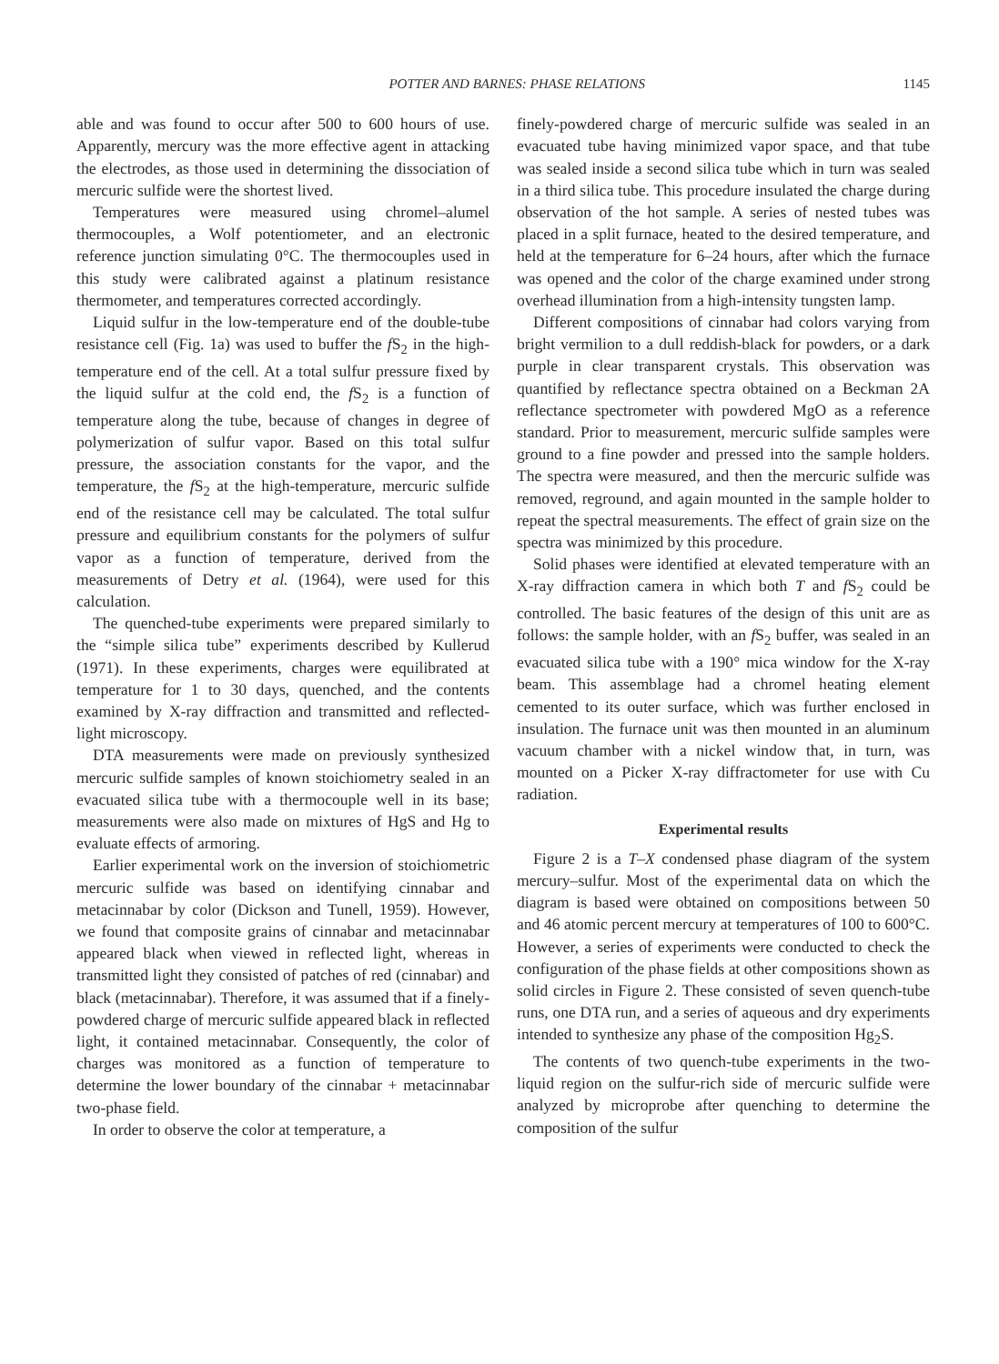POTTER AND BARNES: PHASE RELATIONS 1145
able and was found to occur after 500 to 600 hours of use. Apparently, mercury was the more effective agent in attacking the electrodes, as those used in determining the dissociation of mercuric sulfide were the shortest lived.
Temperatures were measured using chromel–alumel thermocouples, a Wolf potentiometer, and an electronic reference junction simulating 0°C. The thermocouples used in this study were calibrated against a platinum resistance thermometer, and temperatures corrected accordingly.
Liquid sulfur in the low-temperature end of the double-tube resistance cell (Fig. 1a) was used to buffer the f S<sub>2</sub> in the high-temperature end of the cell. At a total sulfur pressure fixed by the liquid sulfur at the cold end, the f S<sub>2</sub> is a function of temperature along the tube, because of changes in degree of polymerization of sulfur vapor. Based on this total sulfur pressure, the association constants for the vapor, and the temperature, the f S<sub>2</sub> at the high-temperature, mercuric sulfide end of the resistance cell may be calculated. The total sulfur pressure and equilibrium constants for the polymers of sulfur vapor as a function of temperature, derived from the measurements of Detry et al. (1964), were used for this calculation.
The quenched-tube experiments were prepared similarly to the “simple silica tube” experiments described by Kullerud (1971). In these experiments, charges were equilibrated at temperature for 1 to 30 days, quenched, and the contents examined by X-ray diffraction and transmitted and reflected-light microscopy.
DTA measurements were made on previously synthesized mercuric sulfide samples of known stoichiometry sealed in an evacuated silica tube with a thermocouple well in its base; measurements were also made on mixtures of HgS and Hg to evaluate effects of armoring.
Earlier experimental work on the inversion of stoichiometric mercuric sulfide was based on identifying cinnabar and metacinnabar by color (Dickson and Tunell, 1959). However, we found that composite grains of cinnabar and metacinnabar appeared black when viewed in reflected light, whereas in transmitted light they consisted of patches of red (cinnabar) and black (metacinnabar). Therefore, it was assumed that if a finely-powdered charge of mercuric sulfide appeared black in reflected light, it contained metacinnabar. Consequently, the color of charges was monitored as a function of temperature to determine the lower boundary of the cinnabar + metacinnabar two-phase field.
In order to observe the color at temperature, a
finely-powdered charge of mercuric sulfide was sealed in an evacuated tube having minimized vapor space, and that tube was sealed inside a second silica tube which in turn was sealed in a third silica tube. This procedure insulated the charge during observation of the hot sample. A series of nested tubes was placed in a split furnace, heated to the desired temperature, and held at the temperature for 6–24 hours, after which the furnace was opened and the color of the charge examined under strong overhead illumination from a high-intensity tungsten lamp.
Different compositions of cinnabar had colors varying from bright vermilion to a dull reddish-black for powders, or a dark purple in clear transparent crystals. This observation was quantified by reflectance spectra obtained on a Beckman 2A reflectance spectrometer with powdered MgO as a reference standard. Prior to measurement, mercuric sulfide samples were ground to a fine powder and pressed into the sample holders. The spectra were measured, and then the mercuric sulfide was removed, reground, and again mounted in the sample holder to repeat the spectral measurements. The effect of grain size on the spectra was minimized by this procedure.
Solid phases were identified at elevated temperature with an X-ray diffraction camera in which both T and f S<sub>2</sub> could be controlled. The basic features of the design of this unit are as follows: the sample holder, with an f S<sub>2</sub> buffer, was sealed in an evacuated silica tube with a 190° mica window for the X-ray beam. This assemblage had a chromel heating element cemented to its outer surface, which was further enclosed in insulation. The furnace unit was then mounted in an aluminum vacuum chamber with a nickel window that, in turn, was mounted on a Picker X-ray diffractometer for use with Cu radiation.
Experimental results
Figure 2 is a T–X condensed phase diagram of the system mercury–sulfur. Most of the experimental data on which the diagram is based were obtained on compositions between 50 and 46 atomic percent mercury at temperatures of 100 to 600°C. However, a series of experiments were conducted to check the configuration of the phase fields at other compositions shown as solid circles in Figure 2. These consisted of seven quench-tube runs, one DTA run, and a series of aqueous and dry experiments intended to synthesize any phase of the composition Hg<sub>2</sub>S.
The contents of two quench-tube experiments in the two-liquid region on the sulfur-rich side of mercuric sulfide were analyzed by microprobe after quenching to determine the composition of the sulfur